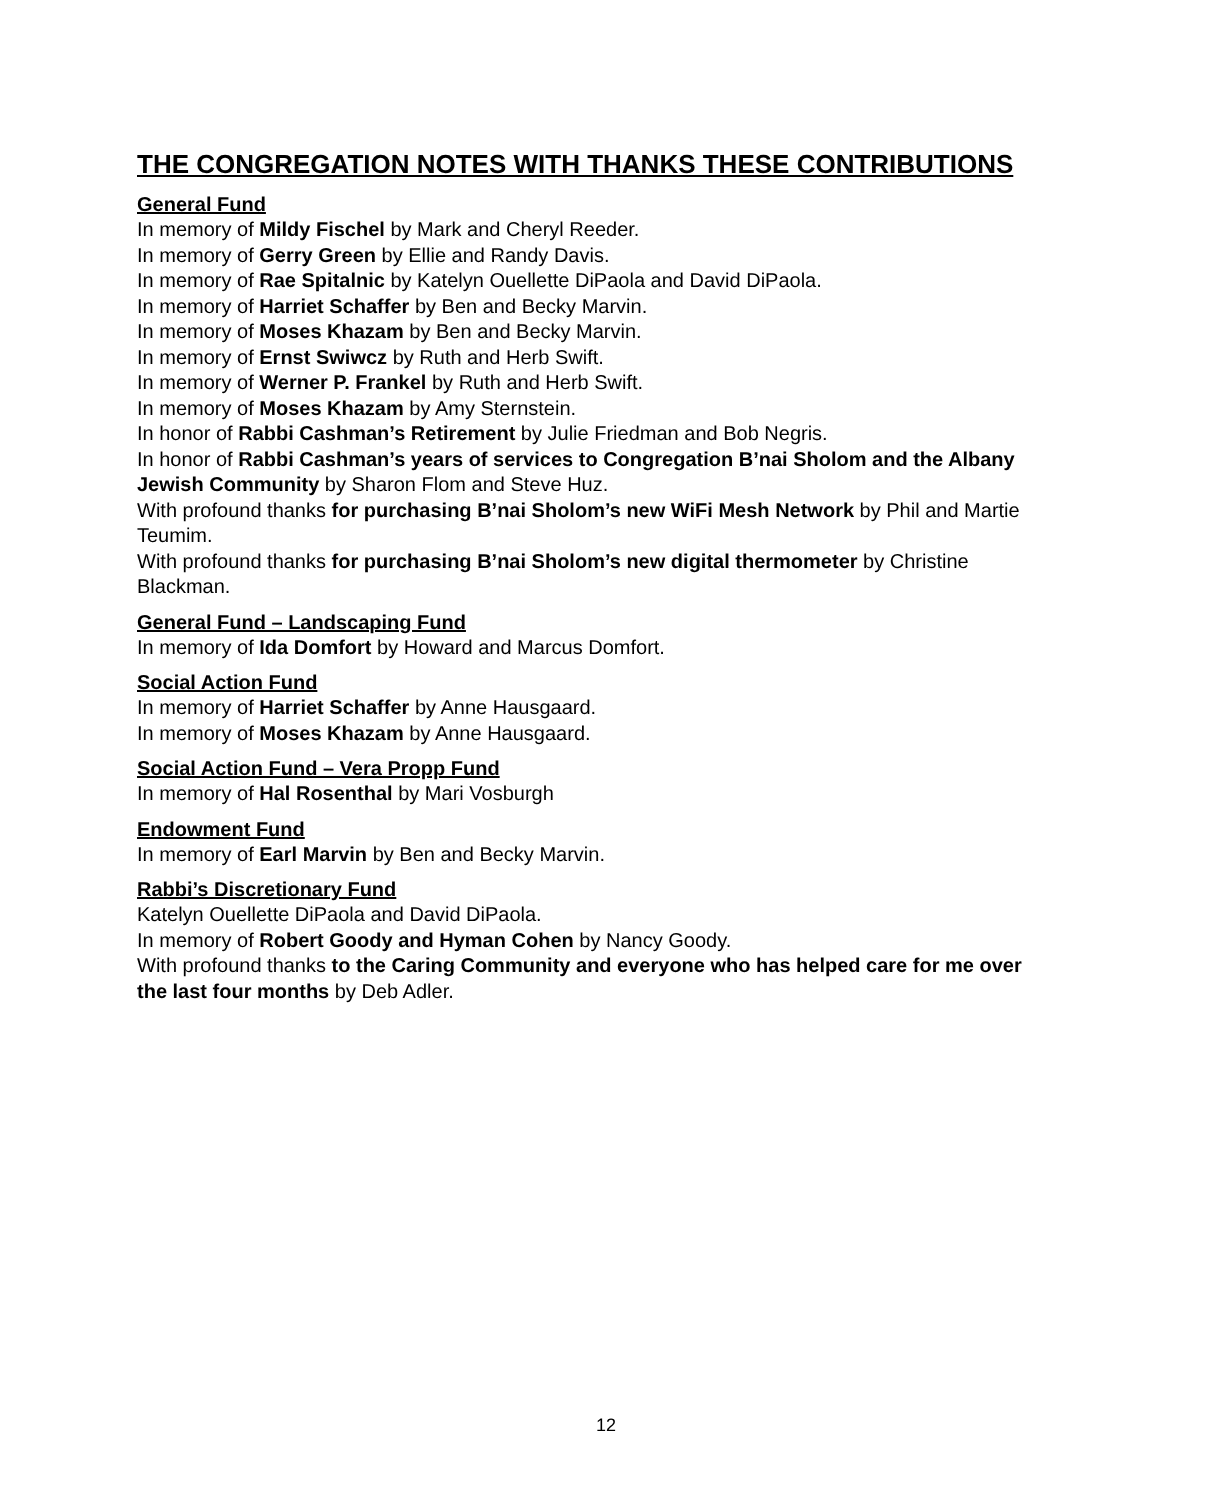THE CONGREGATION NOTES WITH THANKS THESE CONTRIBUTIONS
General Fund
In memory of Mildy Fischel by Mark and Cheryl Reeder.
In memory of Gerry Green by Ellie and Randy Davis.
In memory of Rae Spitalnic by Katelyn Ouellette DiPaola and David DiPaola.
In memory of Harriet Schaffer by Ben and Becky Marvin.
In memory of Moses Khazam by Ben and Becky Marvin.
In memory of Ernst Swiwcz by Ruth and Herb Swift.
In memory of Werner P. Frankel by Ruth and Herb Swift.
In memory of Moses Khazam by Amy Sternstein.
In honor of Rabbi Cashman’s Retirement by Julie Friedman and Bob Negris.
In honor of Rabbi Cashman’s years of services to Congregation B’nai Sholom and the Albany Jewish Community by Sharon Flom and Steve Huz.
With profound thanks for purchasing B’nai Sholom’s new WiFi Mesh Network by Phil and Martie Teumim.
With profound thanks for purchasing B’nai Sholom’s new digital thermometer by Christine Blackman.
General Fund – Landscaping Fund
In memory of Ida Domfort by Howard and Marcus Domfort.
Social Action Fund
In memory of Harriet Schaffer by Anne Hausgaard.
In memory of Moses Khazam by Anne Hausgaard.
Social Action Fund – Vera Propp Fund
In memory of Hal Rosenthal by Mari Vosburgh
Endowment Fund
In memory of Earl Marvin by Ben and Becky Marvin.
Rabbi’s Discretionary Fund
Katelyn Ouellette DiPaola and David DiPaola.
In memory of Robert Goody and Hyman Cohen by Nancy Goody.
With profound thanks to the Caring Community and everyone who has helped care for me over the last four months by Deb Adler.
12